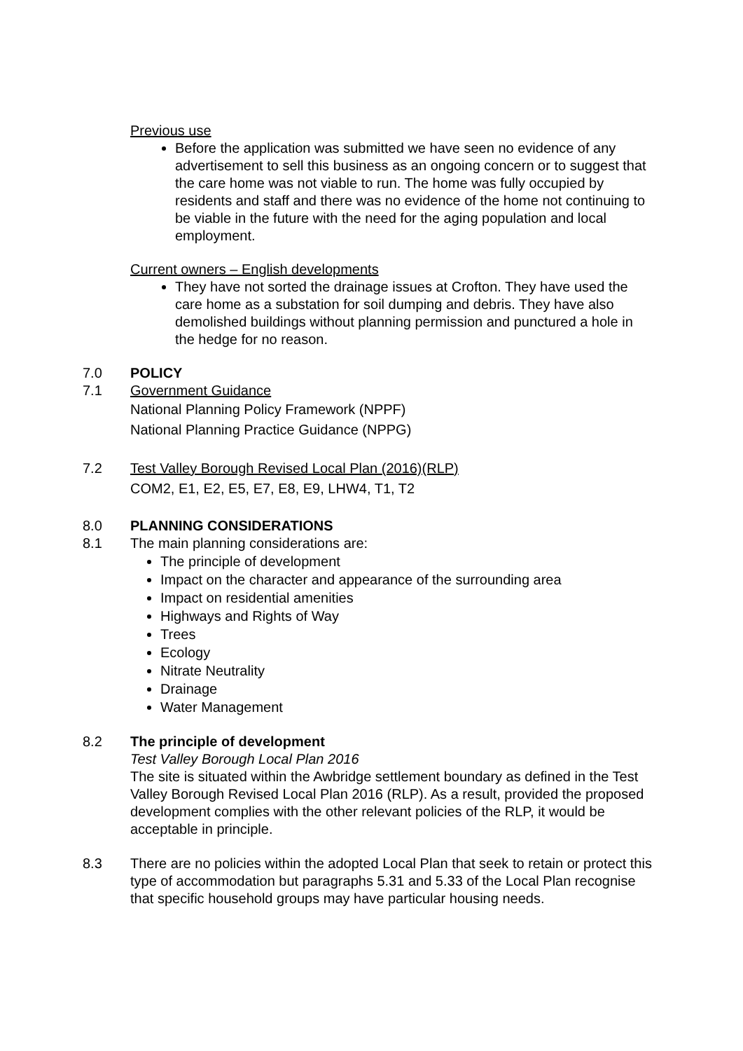Previous use
Before the application was submitted we have seen no evidence of any advertisement to sell this business as an ongoing concern or to suggest that the care home was not viable to run. The home was fully occupied by residents and staff and there was no evidence of the home not continuing to be viable in the future with the need for the aging population and local employment.
Current owners – English developments
They have not sorted the drainage issues at Crofton. They have used the care home as a substation for soil dumping and debris. They have also demolished buildings without planning permission and punctured a hole in the hedge for no reason.
7.0 POLICY
7.1 Government Guidance
National Planning Policy Framework (NPPF)
National Planning Practice Guidance (NPPG)
7.2 Test Valley Borough Revised Local Plan (2016)(RLP)
COM2, E1, E2, E5, E7, E8, E9, LHW4, T1, T2
8.0 PLANNING CONSIDERATIONS
8.1 The main planning considerations are:
The principle of development
Impact on the character and appearance of the surrounding area
Impact on residential amenities
Highways and Rights of Way
Trees
Ecology
Nitrate Neutrality
Drainage
Water Management
8.2 The principle of development
Test Valley Borough Local Plan 2016
The site is situated within the Awbridge settlement boundary as defined in the Test Valley Borough Revised Local Plan 2016 (RLP). As a result, provided the proposed development complies with the other relevant policies of the RLP, it would be acceptable in principle.
8.3 There are no policies within the adopted Local Plan that seek to retain or protect this type of accommodation but paragraphs 5.31 and 5.33 of the Local Plan recognise that specific household groups may have particular housing needs.